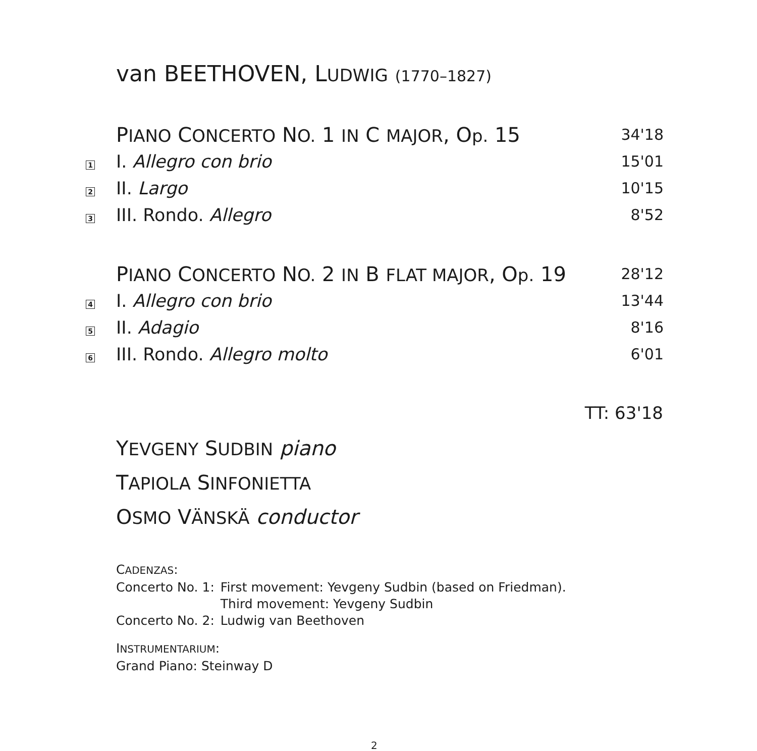van BEETHOVEN, LUDWIG (1770–1827)
| | P IANO C ONCERTO N O. 1 IN C MAJOR , O p. 15 | 34'18 |
| 1 | I. Allegro con brio | 15'01 |
| 2 | II. Largo | 10'15 |
| 3 | III. Rondo. Allegro | 8'52 |
| | P IANO C ONCERTO N O. 2 IN B FLAT MAJOR , O p. 19 | 28'12 |
| 4 | I. Allegro con brio | 13'44 |
| 5 | II. Adagio | 8'16 |
| 6 | III. Rondo. Allegro molto | 6'01 |
TT: 63'18
YEVGENY SUDBIN piano
TAPIOLA SINFONIETTA
OSMO VÄNSKÄ conductor
CADENZAS:
| Concerto No. 1: | First movement: Yevgeny Sudbin (based on Friedman). Third movement: Yevgeny Sudbin |
| Concerto No. 2: | Ludwig van Beethoven |
INSTRUMENTARIUM:
Grand Piano: Steinway D
2